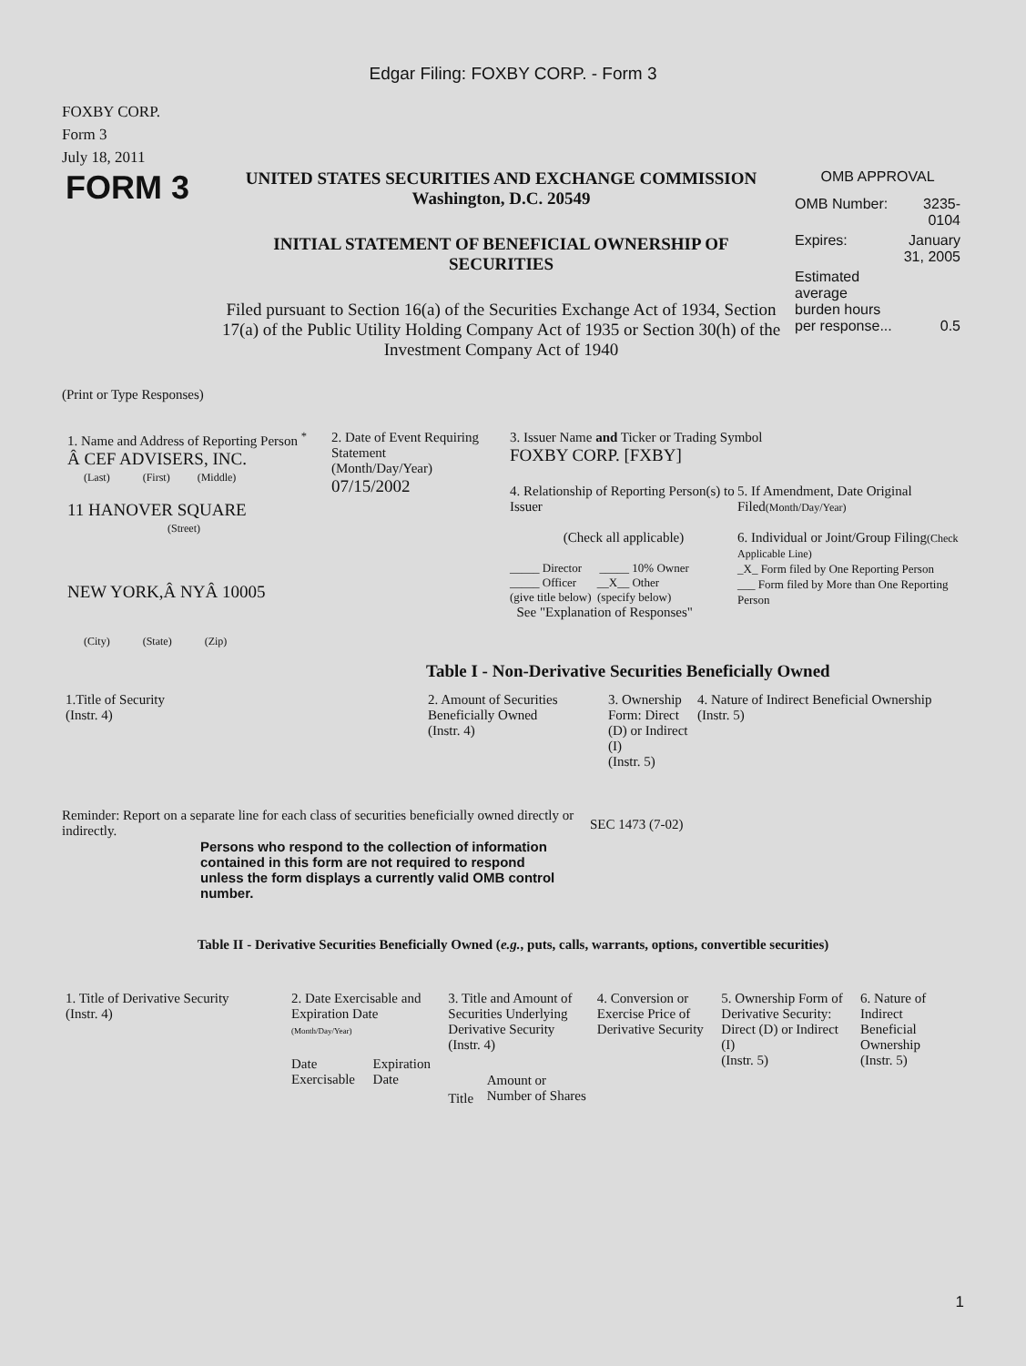Edgar Filing: FOXBY CORP. - Form 3
FOXBY CORP.
Form 3
July 18, 2011
FORM 3
UNITED STATES SECURITIES AND EXCHANGE COMMISSION
Washington, D.C. 20549
INITIAL STATEMENT OF BENEFICIAL OWNERSHIP OF
SECURITIES
Filed pursuant to Section 16(a) of the Securities Exchange Act of 1934, Section 17(a) of the Public Utility Holding Company Act of 1935 or Section 30(h) of the Investment Company Act of 1940
OMB APPROVAL
| OMB Number: | 3235-0104 |
| Expires: | January 31, 2005 |
| Estimated average burden hours per response... | 0.5 |
(Print or Type Responses)
1. Name and Address of Reporting Person <sup>*</sup>
Â CEF ADVISERS, INC.
(Last) (First) (Middle)
11 HANOVER SQUARE
(Street)
NEW YORK,Â NYÂ 10005
(City) (State) (Zip)
2. Date of Event Requiring Statement
(Month/Day/Year)
07/15/2002
3. Issuer Name and Ticker or Trading Symbol
FOXBY CORP. [FXBY]
4. Relationship of Reporting Person(s) to Issuer
(Check all applicable)
_____ Director _____ 10% Owner
_____ Officer __X__ Other
(give title below) (specify below)
See "Explanation of Responses"
5. If Amendment, Date Original Filed(Month/Day/Year)
6. Individual or Joint/Group Filing(Check Applicable Line)
_X_ Form filed by One Reporting Person
___ Form filed by More than One Reporting Person
Table I - Non-Derivative Securities Beneficially Owned
| 1.Title of Security (Instr. 4) | 2. Amount of Securities Beneficially Owned (Instr. 4) | 3. Ownership Form: Direct (D) or Indirect (I) (Instr. 5) | 4. Nature of Indirect Beneficial Ownership (Instr. 5) |
| --- | --- | --- | --- |
Reminder: Report on a separate line for each class of securities beneficially owned directly or indirectly.
SEC 1473 (7-02)
Persons who respond to the collection of information contained in this form are not required to respond unless the form displays a currently valid OMB control number.
Table II - Derivative Securities Beneficially Owned (e.g., puts, calls, warrants, options, convertible securities)
| 1. Title of Derivative Security (Instr. 4) | 2. Date Exercisable and Expiration Date (Month/Day/Year) | | 3. Title and Amount of Securities Underlying Derivative Security (Instr. 4) | | 4. Conversion or Exercise Price of Derivative Security | 5. Ownership Form of Derivative Security: Direct (D) or Indirect (I) (Instr. 5) | 6. Nature of Indirect Beneficial Ownership (Instr. 5) |
| --- | --- | --- | --- | --- | --- | --- | --- |
| | Date Exercisable | Expiration Date | Title | Amount or Number of Shares | | | |
1